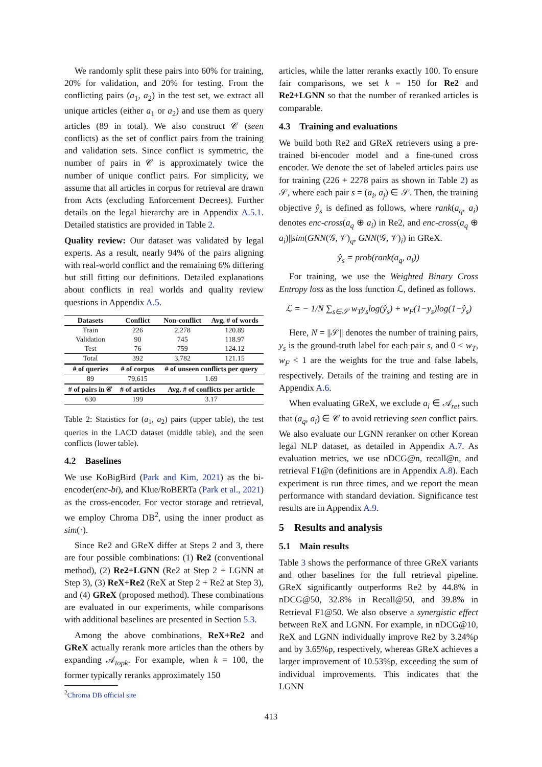We randomly split these pairs into 60% for training, 20% for validation, and 20% for testing. From the conflicting pairs (a<sub>1</sub>, a<sub>2</sub>) in the test set, we extract all unique articles (either a<sub>1</sub> or a<sub>2</sub>) and use them as query articles (89 in total). We also construct 𝒞 (seen conflicts) as the set of conflict pairs from the training and validation sets. Since conflict is symmetric, the number of pairs in 𝒞 is approximately twice the number of unique conflict pairs. For simplicity, we assume that all articles in corpus for retrieval are drawn from Acts (excluding Enforcement Decrees). Further details on the legal hierarchy are in Appendix A.5.1. Detailed statistics are provided in Table 2.
Quality review: Our dataset was validated by legal experts. As a result, nearly 94% of the pairs aligning with real-world conflict and the remaining 6% differing but still fitting our definitions. Detailed explanations about conflicts in real worlds and quality review questions in Appendix A.5.
| Datasets | Conflict | Non-conflict | Avg. # of words |
| --- | --- | --- | --- |
| Train | 226 | 2,278 | 120.89 |
| Validation | 90 | 745 | 118.97 |
| Test | 76 | 759 | 124.12 |
| Total | 392 | 3,782 | 121.15 |
| # of queries | # of corpus | # of unseen conflicts per query | |
| 89 | 79,615 | 1.69 | |
| # of pairs in 𝒞 | # of articles | Avg. # of conflicts per article | |
| 630 | 199 | 3.17 | |
Table 2: Statistics for (a<sub>1</sub>, a<sub>2</sub>) pairs (upper table), the test queries in the LACD dataset (middle table), and the seen conflicts (lower table).
4.2 Baselines
We use KoBigBird (Park and Kim, 2021) as the bi-encoder(enc-bi), and Klue/RoBERTa (Park et al., 2021) as the cross-encoder. For vector storage and retrieval, we employ Chroma DB<sup>2</sup>, using the inner product as sim(·).
Since Re2 and GReX differ at Steps 2 and 3, there are four possible combinations: (1) Re2 (conventional method), (2) Re2+LGNN (Re2 at Step 2 + LGNN at Step 3), (3) ReX+Re2 (ReX at Step 2 + Re2 at Step 3), and (4) GReX (proposed method). These combinations are evaluated in our experiments, while comparisons with additional baselines are presented in Section 5.3.
Among the above combinations, ReX+Re2 and GReX actually rerank more articles than the others by expanding 𝒜<sub>topk</sub>. For example, when k = 100, the former typically reranks approximately 150
<sup>2</sup> Chroma DB official site
articles, while the latter reranks exactly 100. To ensure fair comparisons, we set k = 150 for Re2 and Re2+LGNN so that the number of reranked articles is comparable.
4.3 Training and evaluations
We build both Re2 and GReX retrievers using a pre-trained bi-encoder model and a fine-tuned cross encoder. We denote the set of labeled articles pairs use for training (226 + 2278 pairs as shown in Table 2) as 𝒮, where each pair s = (a<sub>i</sub>, a<sub>j</sub>) ∈ 𝒮. Then, the training objective ŷ<sub>s</sub> is defined as follows, where rank(a<sub>q</sub>, a<sub>i</sub>) denotes enc-cross(a<sub>q</sub> ⊕ a<sub>i</sub>) in Re2, and enc-cross(a<sub>q</sub> ⊕ a<sub>i</sub>)||sim(GNN(𝒢, 𝒱)<sub>q</sub>, GNN(𝒢, 𝒱)<sub>i</sub>) in GReX.
ŷ<sub>s</sub> = prob(rank(a<sub>q</sub>, a<sub>i</sub>))
For training, we use the Weighted Binary Cross Entropy loss as the loss function ℒ, defined as follows.
ℒ = − 1/N ∑<sub>s∈𝒮</sub> w<sub>T</sub>y<sub>s</sub>log(ŷ<sub>s</sub>) + w<sub>F</sub>(1−y<sub>s</sub>)log(1−ŷ<sub>s</sub>)
Here, N = ||𝒮|| denotes the number of training pairs, y<sub>s</sub> is the ground-truth label for each pair s, and 0 < w<sub>T</sub>, w<sub>F</sub> < 1 are the weights for the true and false labels, respectively. Details of the training and testing are in Appendix A.6.
When evaluating GReX, we exclude a<sub>i</sub> ∈ 𝒜<sub>ret</sub> such that (a<sub>q</sub>, a<sub>i</sub>) ∈ 𝒞 to avoid retrieving seen conflict pairs. We also evaluate our LGNN reranker on other Korean legal NLP dataset, as detailed in Appendix A.7. As evaluation metrics, we use nDCG@n, recall@n, and retrieval F1@n (definitions are in Appendix A.8). Each experiment is run three times, and we report the mean performance with standard deviation. Significance test results are in Appendix A.9.
5 Results and analysis
5.1 Main results
Table 3 shows the performance of three GReX variants and other baselines for the full retrieval pipeline. GReX significantly outperforms Re2 by 44.8% in nDCG@50, 32.8% in Recall@50, and 39.8% in Retrieval F1@50. We also observe a synergistic effect between ReX and LGNN. For example, in nDCG@10, ReX and LGNN individually improve Re2 by 3.24%p and by 3.65%p, respectively, whereas GReX achieves a larger improvement of 10.53%p, exceeding the sum of individual improvements. This indicates that the LGNN
413